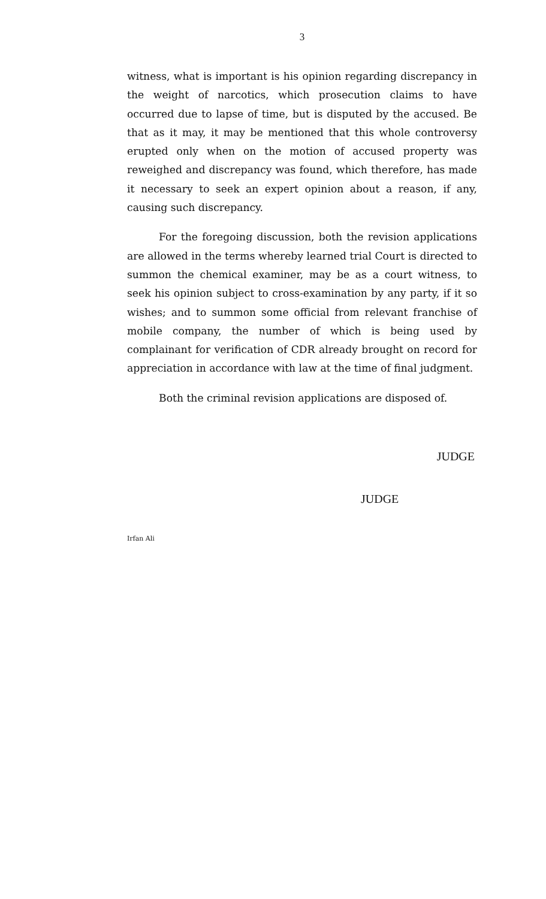3
witness, what is important is his opinion regarding discrepancy in the weight of narcotics, which prosecution claims to have occurred due to lapse of time, but is disputed by the accused. Be that as it may, it may be mentioned that this whole controversy erupted only when on the motion of accused property was reweighed and discrepancy was found, which therefore, has made it necessary to seek an expert opinion about a reason, if any, causing such discrepancy.
For the foregoing discussion, both the revision applications are allowed in the terms whereby learned trial Court is directed to summon the chemical examiner, may be as a court witness, to seek his opinion subject to cross-examination by any party, if it so wishes; and to summon some official from relevant franchise of mobile company, the number of which is being used by complainant for verification of CDR already brought on record for appreciation in accordance with law at the time of final judgment.
Both the criminal revision applications are disposed of.
JUDGE
JUDGE
Irfan Ali